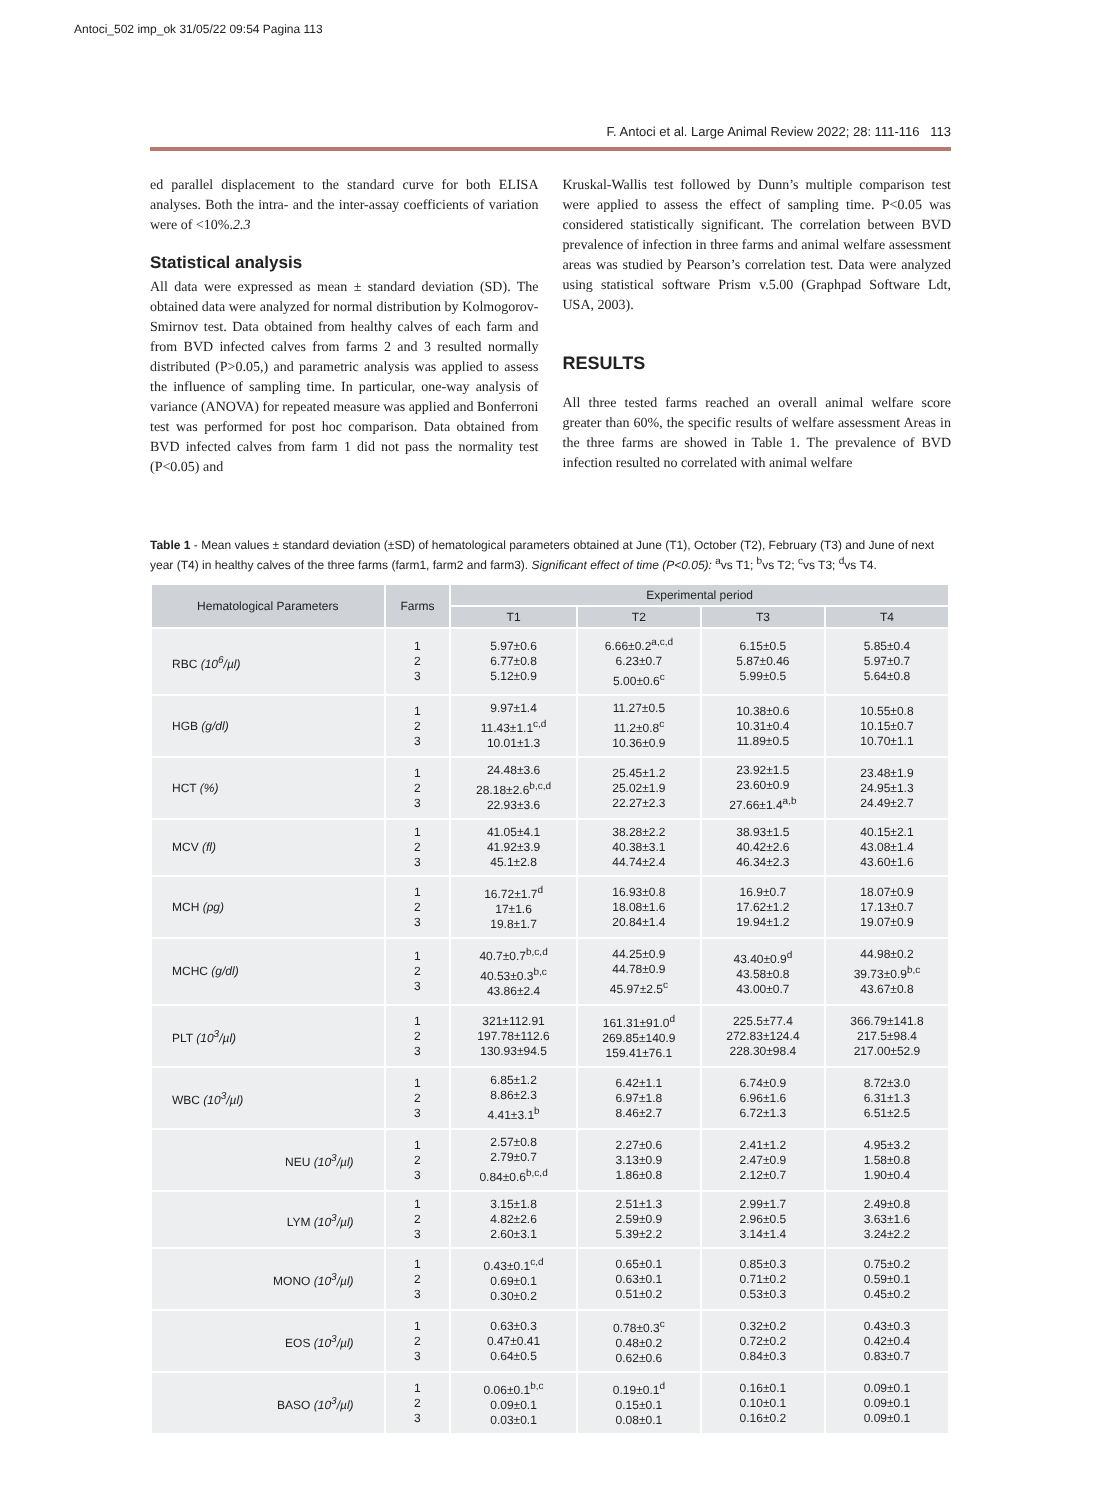Antoci_502 imp_ok 31/05/22 09:54 Pagina 113
F. Antoci et al. Large Animal Review 2022; 28: 111-116 113
ed parallel displacement to the standard curve for both ELISA analyses. Both the intra- and the inter-assay coefficients of variation were of <10%.2.3
Statistical analysis
All data were expressed as mean ± standard deviation (SD). The obtained data were analyzed for normal distribution by Kolmogorov-Smirnov test. Data obtained from healthy calves of each farm and from BVD infected calves from farms 2 and 3 resulted normally distributed (P>0.05,) and parametric analysis was applied to assess the influence of sampling time. In particular, one-way analysis of variance (ANOVA) for repeated measure was applied and Bonferroni test was performed for post hoc comparison. Data obtained from BVD infected calves from farm 1 did not pass the normality test (P<0.05) and
Kruskal-Wallis test followed by Dunn’s multiple comparison test were applied to assess the effect of sampling time. P<0.05 was considered statistically significant. The correlation between BVD prevalence of infection in three farms and animal welfare assessment areas was studied by Pearson’s correlation test. Data were analyzed using statistical software Prism v.5.00 (Graphpad Software Ldt, USA, 2003).
RESULTS
All three tested farms reached an overall animal welfare score greater than 60%, the specific results of welfare assessment Areas in the three farms are showed in Table 1. The prevalence of BVD infection resulted no correlated with animal welfare
Table 1 - Mean values ± standard deviation (±SD) of hematological parameters obtained at June (T1), October (T2), February (T3) and June of next year (T4) in healthy calves of the three farms (farm1, farm2 and farm3). Significant effect of time (P<0.05): <sup>a</sup>vs T1; <sup>b</sup>vs T2; <sup>c</sup>vs T3; <sup>d</sup>vs T4.
| Hematological Parameters | Farms | Experimental period | | | |
| --- | --- | --- | --- | --- | --- |
| | | T1 | T2 | T3 | T4 |
| RBC (10<sup>6</sup>/µl) | 1 2 3 | 5.97±0.6 6.77±0.8 5.12±0.9 | 6.66±0.2<sup>a,c,d</sup> 6.23±0.7 5.00±0.6<sup>c</sup> | 6.15±0.5 5.87±0.46 5.99±0.5 | 5.85±0.4 5.97±0.7 5.64±0.8 |
| HGB (g/dl) | 1 2 3 | 9.97±1.4 11.43±1.1<sup>c,d</sup> 10.01±1.3 | 11.27±0.5 11.2±0.8<sup>c</sup> 10.36±0.9 | 10.38±0.6 10.31±0.4 11.89±0.5 | 10.55±0.8 10.15±0.7 10.70±1.1 |
| HCT (%) | 1 2 3 | 24.48±3.6 28.18±2.6<sup>b,c,d</sup> 22.93±3.6 | 25.45±1.2 25.02±1.9 22.27±2.3 | 23.92±1.5 23.60±0.9 27.66±1.4<sup>a,b</sup> | 23.48±1.9 24.95±1.3 24.49±2.7 |
| MCV (fl) | 1 2 3 | 41.05±4.1 41.92±3.9 45.1±2.8 | 38.28±2.2 40.38±3.1 44.74±2.4 | 38.93±1.5 40.42±2.6 46.34±2.3 | 40.15±2.1 43.08±1.4 43.60±1.6 |
| MCH (pg) | 1 2 3 | 16.72±1.7<sup>d</sup> 17±1.6 19.8±1.7 | 16.93±0.8 18.08±1.6 20.84±1.4 | 16.9±0.7 17.62±1.2 19.94±1.2 | 18.07±0.9 17.13±0.7 19.07±0.9 |
| MCHC (g/dl) | 1 2 3 | 40.7±0.7<sup>b,c,d</sup> 40.53±0.3<sup>b,c</sup> 43.86±2.4 | 44.25±0.9 44.78±0.9 45.97±2.5<sup>c</sup> | 43.40±0.9<sup>d</sup> 43.58±0.8 43.00±0.7 | 44.98±0.2 39.73±0.9<sup>b,c</sup> 43.67±0.8 |
| PLT (10<sup>3</sup>/µl) | 1 2 3 | 321±112.91 197.78±112.6 130.93±94.5 | 161.31±91.0<sup>d</sup> 269.85±140.9 159.41±76.1 | 225.5±77.4 272.83±124.4 228.30±98.4 | 366.79±141.8 217.5±98.4 217.00±52.9 |
| WBC (10<sup>3</sup>/µl) | 1 2 3 | 6.85±1.2 8.86±2.3 4.41±3.1<sup>b</sup> | 6.42±1.1 6.97±1.8 8.46±2.7 | 6.74±0.9 6.96±1.6 6.72±1.3 | 8.72±3.0 6.31±1.3 6.51±2.5 |
| NEU (10<sup>3</sup>/µl) | 1 2 3 | 2.57±0.8 2.79±0.7 0.84±0.6<sup>b,c,d</sup> | 2.27±0.6 3.13±0.9 1.86±0.8 | 2.41±1.2 2.47±0.9 2.12±0.7 | 4.95±3.2 1.58±0.8 1.90±0.4 |
| LYM (10<sup>3</sup>/µl) | 1 2 3 | 3.15±1.8 4.82±2.6 2.60±3.1 | 2.51±1.3 2.59±0.9 5.39±2.2 | 2.99±1.7 2.96±0.5 3.14±1.4 | 2.49±0.8 3.63±1.6 3.24±2.2 |
| MONO (10<sup>3</sup>/µl) | 1 2 3 | 0.43±0.1<sup>c,d</sup> 0.69±0.1 0.30±0.2 | 0.65±0.1 0.63±0.1 0.51±0.2 | 0.85±0.3 0.71±0.2 0.53±0.3 | 0.75±0.2 0.59±0.1 0.45±0.2 |
| EOS (10<sup>3</sup>/µl) | 1 2 3 | 0.63±0.3 0.47±0.41 0.64±0.5 | 0.78±0.3<sup>c</sup> 0.48±0.2 0.62±0.6 | 0.32±0.2 0.72±0.2 0.84±0.3 | 0.43±0.3 0.42±0.4 0.83±0.7 |
| BASO (10<sup>3</sup>/µl) | 1 2 3 | 0.06±0.1<sup>b,c</sup> 0.09±0.1 0.03±0.1 | 0.19±0.1<sup>d</sup> 0.15±0.1 0.08±0.1 | 0.16±0.1 0.10±0.1 0.16±0.2 | 0.09±0.1 0.09±0.1 0.09±0.1 |